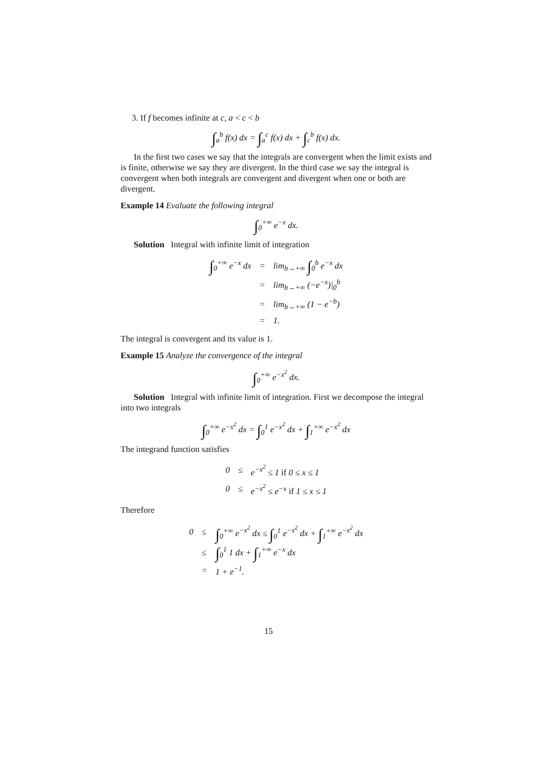3. If f becomes infinite at c, a < c < b
∫<sub>a</sub><sup>b</sup> f(x) dx = ∫<sub>a</sub><sup>c</sup> f(x) dx + ∫<sub>c</sub><sup>b</sup> f(x) dx.
In the first two cases we say that the integrals are convergent when the limit exists and is finite, otherwise we say they are divergent. In the third case we say the integral is convergent when both integrals are convergent and divergent when one or both are divergent.
Example 14 Evaluate the following integral
∫<sub>0</sub><sup>+∞</sup> e<sup>−x</sup> dx.
Solution Integral with infinite limit of integration
| ∫<sub>0</sub><sup>+∞</sup> e<sup>−x</sup> dx | = | lim<sub>b→+∞</sub> ∫<sub>0</sub><sup>b</sup> e<sup>−x</sup> dx |
| | = | lim<sub>b→+∞</sub> (−e<sup>−x</sup>)/<sub>0</sub><sup>b</sup> |
| | = | lim<sub>b→+∞</sub> (1 − e<sup>−b</sup>) |
| | = | 1. |
The integral is convergent and its value is 1.
Example 15 Analyze the convergence of the integral
∫<sub>0</sub><sup>+∞</sup> e<sup>−x<sup>2</sup></sup> dx.
Solution Integral with infinite limit of integration. First we decompose the integral into two integrals
∫<sub>0</sub><sup>+∞</sup> e<sup>−x<sup>2</sup></sup> dx = ∫<sub>0</sub><sup>1</sup> e<sup>−x<sup>2</sup></sup> dx + ∫<sub>1</sub><sup>+∞</sup> e<sup>−x<sup>2</sup></sup> dx
The integrand function satisfies
| 0 | ≤ | e<sup>−x<sup>2</sup></sup> ≤ 1 if 0 ≤ x ≤ 1 |
| 0 | ≤ | e<sup>−x<sup>2</sup></sup> ≤ e<sup>−x</sup> if 1 ≤ x ≤ 1 |
Therefore
| 0 | ≤ | ∫<sub>0</sub><sup>+∞</sup> e<sup>−x<sup>2</sup></sup> dx ≤ ∫<sub>0</sub><sup>1</sup> e<sup>−x<sup>2</sup></sup> dx + ∫<sub>1</sub><sup>+∞</sup> e<sup>−x<sup>2</sup></sup> dx |
| | ≤ | ∫<sub>0</sub><sup>1</sup> 1 dx + ∫<sub>1</sub><sup>+∞</sup> e<sup>−x</sup> dx |
| | = | 1 + e<sup>−1</sup>. |
15